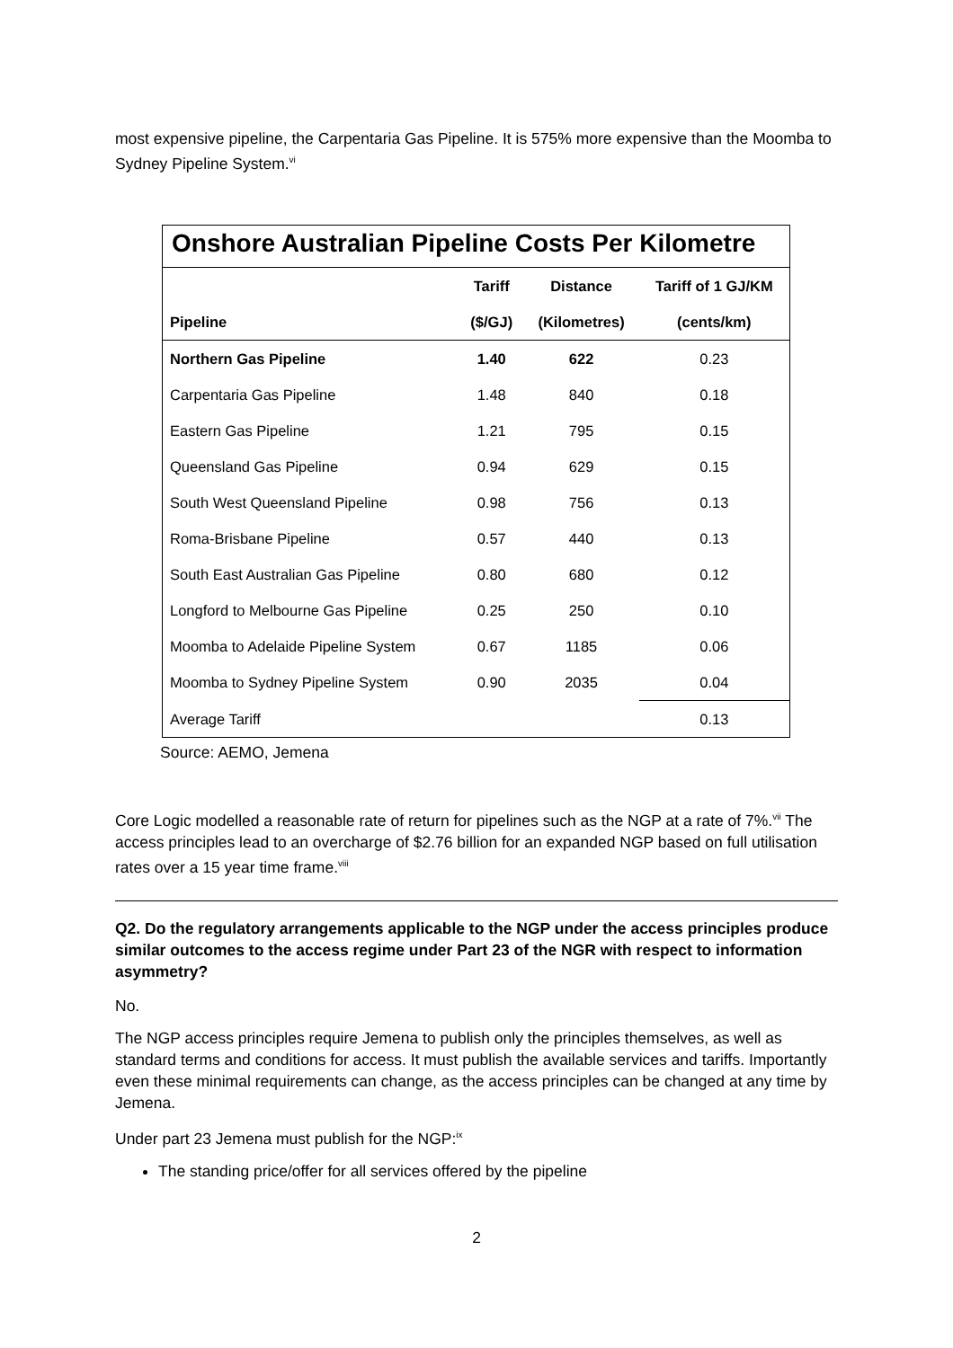most expensive pipeline, the Carpentaria Gas Pipeline. It is 575% more expensive than the Moomba to Sydney Pipeline System.<sup>vi</sup>
Onshore Australian Pipeline Costs Per Kilometre
| | Tariff | Distance | Tariff of 1 GJ/KM |
| --- | --- | --- | --- |
| Pipeline | ($/GJ) | (Kilometres) | (cents/km) |
| Northern Gas Pipeline | 1.40 | 622 | 0.23 |
| Carpentaria Gas Pipeline | 1.48 | 840 | 0.18 |
| Eastern Gas Pipeline | 1.21 | 795 | 0.15 |
| Queensland Gas Pipeline | 0.94 | 629 | 0.15 |
| South West Queensland Pipeline | 0.98 | 756 | 0.13 |
| Roma-Brisbane Pipeline | 0.57 | 440 | 0.13 |
| South East Australian Gas Pipeline | 0.80 | 680 | 0.12 |
| Longford to Melbourne Gas Pipeline | 0.25 | 250 | 0.10 |
| Moomba to Adelaide Pipeline System | 0.67 | 1185 | 0.06 |
| Moomba to Sydney Pipeline System | 0.90 | 2035 | 0.04 |
| Average Tariff | | | 0.13 |
Source: AEMO, Jemena
Core Logic modelled a reasonable rate of return for pipelines such as the NGP at a rate of 7%.<sup>vii</sup> The access principles lead to an overcharge of $2.76 billion for an expanded NGP based on full utilisation rates over a 15 year time frame.<sup>viii</sup>
Q2. Do the regulatory arrangements applicable to the NGP under the access principles produce similar outcomes to the access regime under Part 23 of the NGR with respect to information asymmetry?
No.
The NGP access principles require Jemena to publish only the principles themselves, as well as standard terms and conditions for access. It must publish the available services and tariffs. Importantly even these minimal requirements can change, as the access principles can be changed at any time by Jemena.
Under part 23 Jemena must publish for the NGP:<sup>ix</sup>
The standing price/offer for all services offered by the pipeline
2